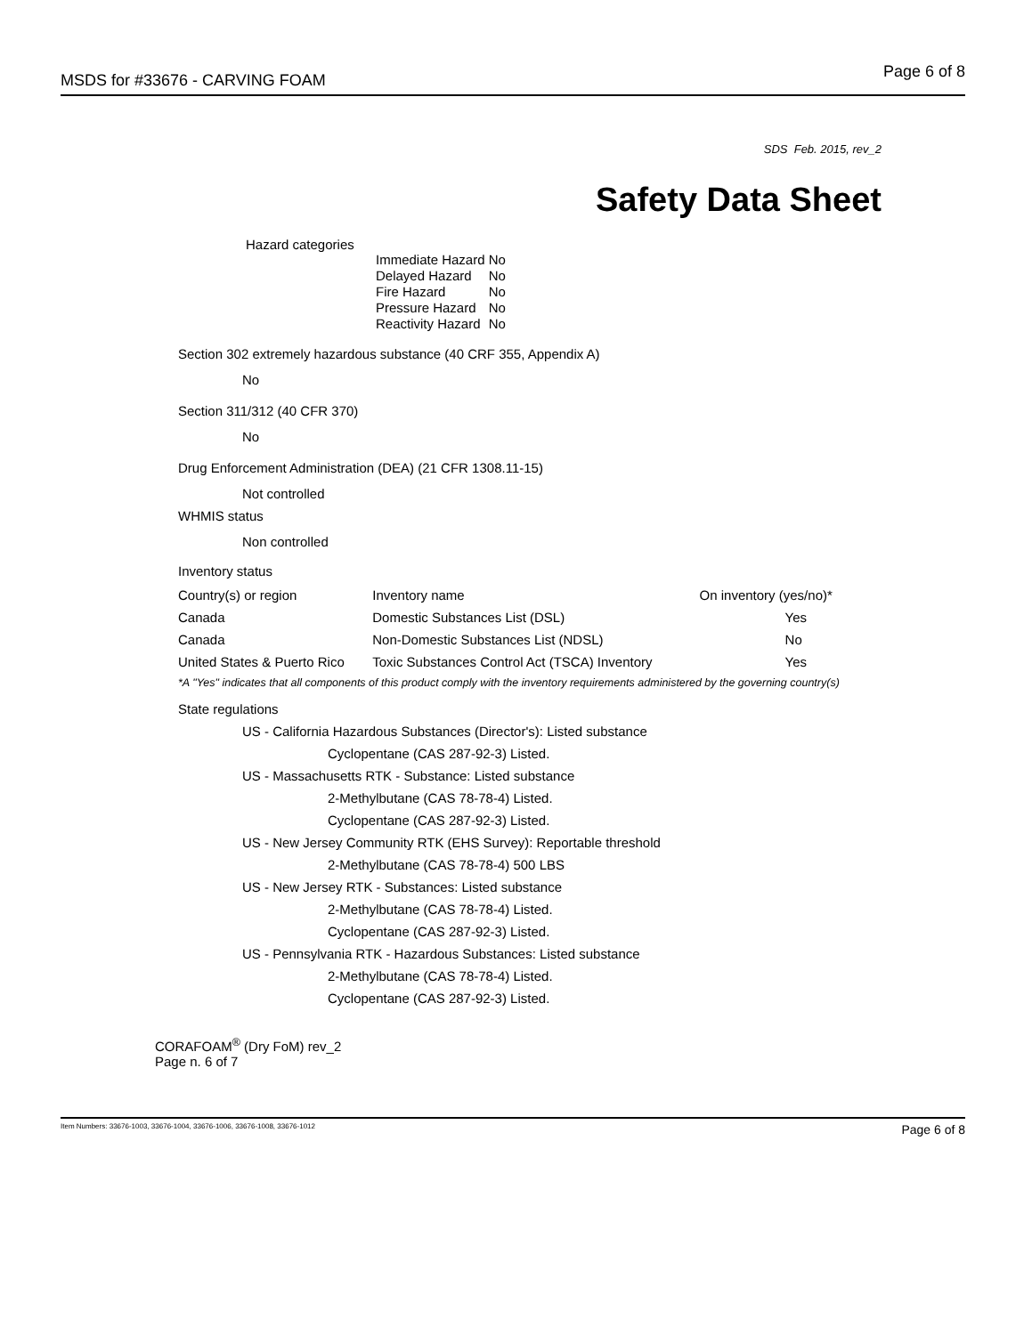MSDS for #33676 - CARVING FOAM
Page 6 of 8
SDS Feb. 2015, rev_2
Safety Data Sheet
Hazard categories
| Immediate Hazard | No |
| Delayed Hazard | No |
| Fire Hazard | No |
| Pressure Hazard | No |
| Reactivity Hazard | No |
Section 302 extremely hazardous substance (40 CRF 355, Appendix A)
No
Section 311/312 (40 CFR 370)
No
Drug Enforcement Administration (DEA) (21 CFR 1308.11-15)
Not controlled
WHMIS status
Non controlled
Inventory status
| Country(s) or region | Inventory name | On inventory (yes/no)* |
| Canada | Domestic Substances List (DSL) | Yes |
| Canada | Non-Domestic Substances List (NDSL) | No |
| United States & Puerto Rico | Toxic Substances Control Act (TSCA) Inventory | Yes |
*A "Yes" indicates that all components of this product comply with the inventory requirements administered by the governing country(s)
State regulations
US - California Hazardous Substances (Director's): Listed substance
Cyclopentane (CAS 287-92-3) Listed.
US - Massachusetts RTK - Substance: Listed substance
2-Methylbutane (CAS 78-78-4) Listed.
Cyclopentane (CAS 287-92-3) Listed.
US - New Jersey Community RTK (EHS Survey): Reportable threshold
2-Methylbutane (CAS 78-78-4) 500 LBS
US - New Jersey RTK - Substances: Listed substance
2-Methylbutane (CAS 78-78-4) Listed.
Cyclopentane (CAS 287-92-3) Listed.
US - Pennsylvania RTK - Hazardous Substances: Listed substance
2-Methylbutane (CAS 78-78-4) Listed.
Cyclopentane (CAS 287-92-3) Listed.
CORAFOAM<sup>®</sup> (Dry FoM) rev_2
Page n. 6 of 7
Item Numbers: 33676-1003, 33676-1004, 33676-1006, 33676-1008, 33676-1012 Page 6 of 8